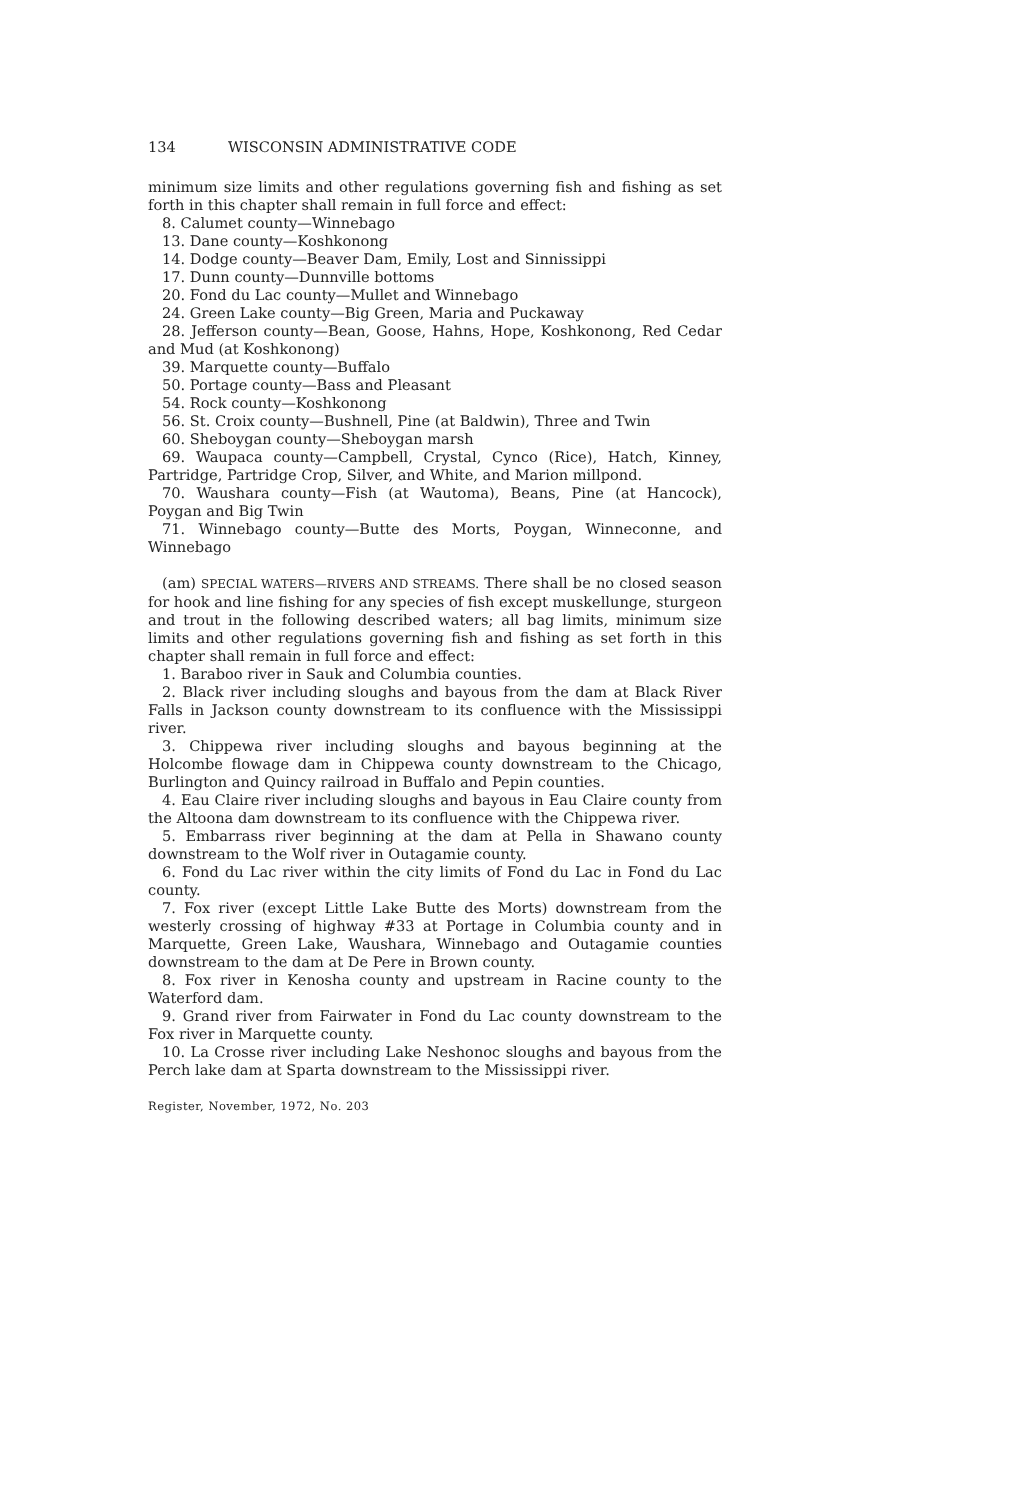134 WISCONSIN ADMINISTRATIVE CODE
minimum size limits and other regulations governing fish and fishing as set forth in this chapter shall remain in full force and effect:
8. Calumet county—Winnebago
13. Dane county—Koshkonong
14. Dodge county—Beaver Dam, Emily, Lost and Sinnissippi
17. Dunn county—Dunnville bottoms
20. Fond du Lac county—Mullet and Winnebago
24. Green Lake county—Big Green, Maria and Puckaway
28. Jefferson county—Bean, Goose, Hahns, Hope, Koshkonong, Red Cedar and Mud (at Koshkonong)
39. Marquette county—Buffalo
50. Portage county—Bass and Pleasant
54. Rock county—Koshkonong
56. St. Croix county—Bushnell, Pine (at Baldwin), Three and Twin
60. Sheboygan county—Sheboygan marsh
69. Waupaca county—Campbell, Crystal, Cynco (Rice), Hatch, Kinney, Partridge, Partridge Crop, Silver, and White, and Marion millpond.
70. Waushara county—Fish (at Wautoma), Beans, Pine (at Hancock), Poygan and Big Twin
71. Winnebago county—Butte des Morts, Poygan, Winneconne, and Winnebago
(am) SPECIAL WATERS—RIVERS AND STREAMS. There shall be no closed season for hook and line fishing for any species of fish except muskellunge, sturgeon and trout in the following described waters; all bag limits, minimum size limits and other regulations governing fish and fishing as set forth in this chapter shall remain in full force and effect:
1. Baraboo river in Sauk and Columbia counties.
2. Black river including sloughs and bayous from the dam at Black River Falls in Jackson county downstream to its confluence with the Mississippi river.
3. Chippewa river including sloughs and bayous beginning at the Holcombe flowage dam in Chippewa county downstream to the Chicago, Burlington and Quincy railroad in Buffalo and Pepin counties.
4. Eau Claire river including sloughs and bayous in Eau Claire county from the Altoona dam downstream to its confluence with the Chippewa river.
5. Embarrass river beginning at the dam at Pella in Shawano county downstream to the Wolf river in Outagamie county.
6. Fond du Lac river within the city limits of Fond du Lac in Fond du Lac county.
7. Fox river (except Little Lake Butte des Morts) downstream from the westerly crossing of highway #33 at Portage in Columbia county and in Marquette, Green Lake, Waushara, Winnebago and Outagamie counties downstream to the dam at De Pere in Brown county.
8. Fox river in Kenosha county and upstream in Racine county to the Waterford dam.
9. Grand river from Fairwater in Fond du Lac county downstream to the Fox river in Marquette county.
10. La Crosse river including Lake Neshonoc sloughs and bayous from the Perch lake dam at Sparta downstream to the Mississippi river.
Register, November, 1972, No. 203